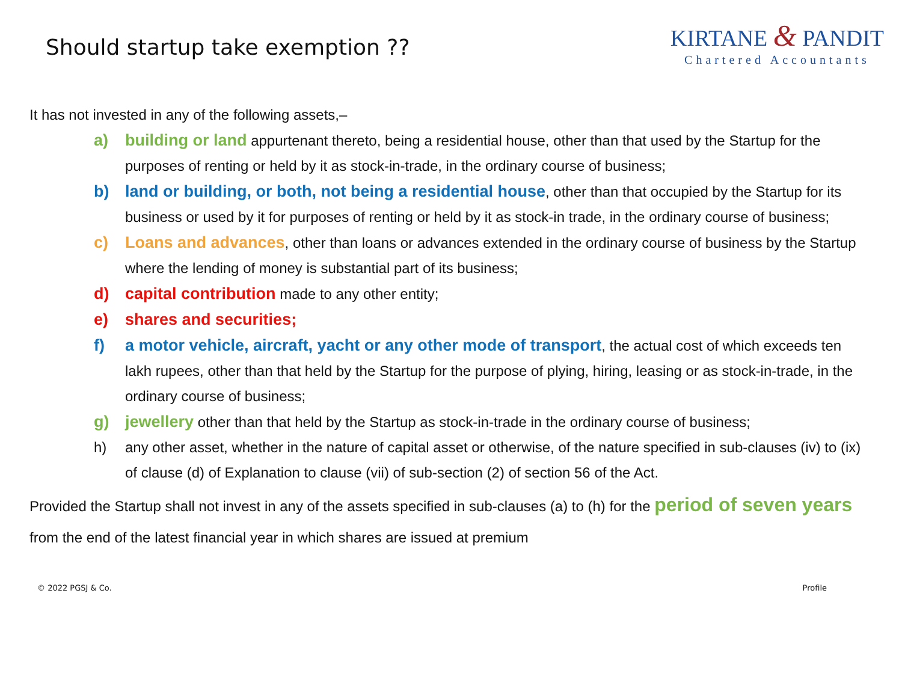Should startup take exemption ??
KIRTANE & PANDIT
Chartered Accountants
It has not invested in any of the following assets,–
a) building or land appurtenant thereto, being a residential house, other than that used by the Startup for the purposes of renting or held by it as stock-in-trade, in the ordinary course of business;
b) land or building, or both, not being a residential house, other than that occupied by the Startup for its business or used by it for purposes of renting or held by it as stock-in trade, in the ordinary course of business;
c) Loans and advances, other than loans or advances extended in the ordinary course of business by the Startup where the lending of money is substantial part of its business;
d) capital contribution made to any other entity;
e) shares and securities;
f) a motor vehicle, aircraft, yacht or any other mode of transport, the actual cost of which exceeds ten lakh rupees, other than that held by the Startup for the purpose of plying, hiring, leasing or as stock-in-trade, in the ordinary course of business;
g) jewellery other than that held by the Startup as stock-in-trade in the ordinary course of business;
h) any other asset, whether in the nature of capital asset or otherwise, of the nature specified in sub-clauses (iv) to (ix) of clause (d) of Explanation to clause (vii) of sub-section (2) of section 56 of the Act.
Provided the Startup shall not invest in any of the assets specified in sub-clauses (a) to (h) for the period of seven years from the end of the latest financial year in which shares are issued at premium
© 2022 PGSJ & Co. Profile